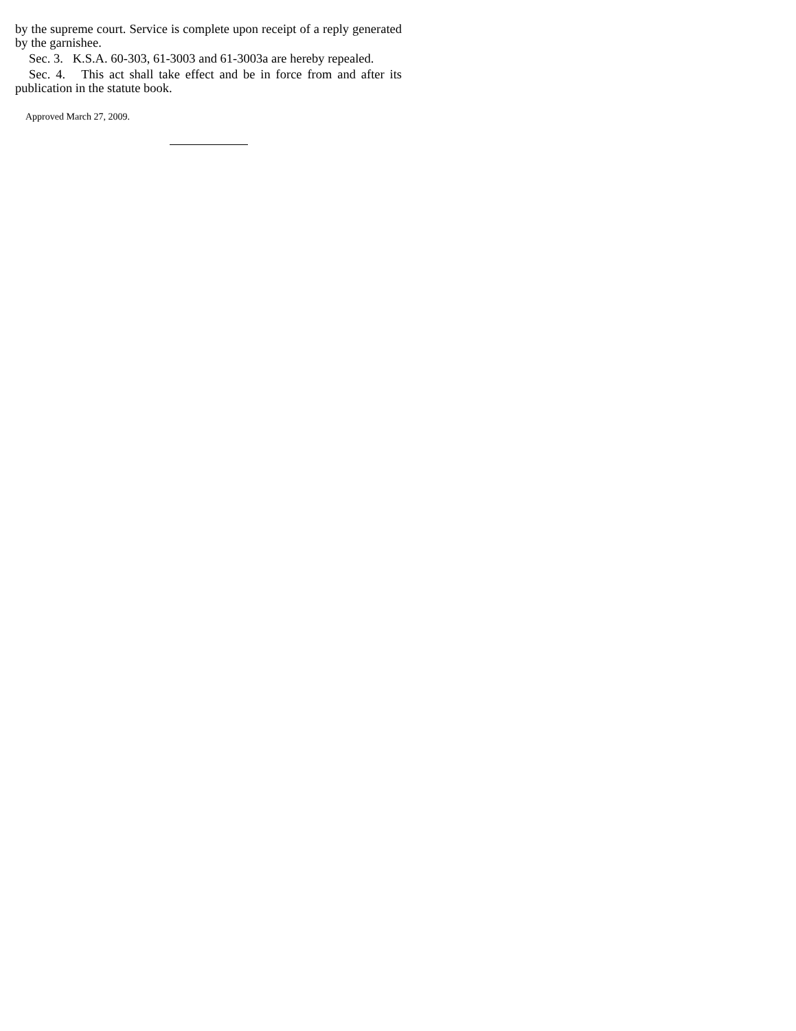by the supreme court. Service is complete upon receipt of a reply generated by the garnishee.
Sec. 3. K.S.A. 60-303, 61-3003 and 61-3003a are hereby repealed.
Sec. 4. This act shall take effect and be in force from and after its publication in the statute book.
Approved March 27, 2009.